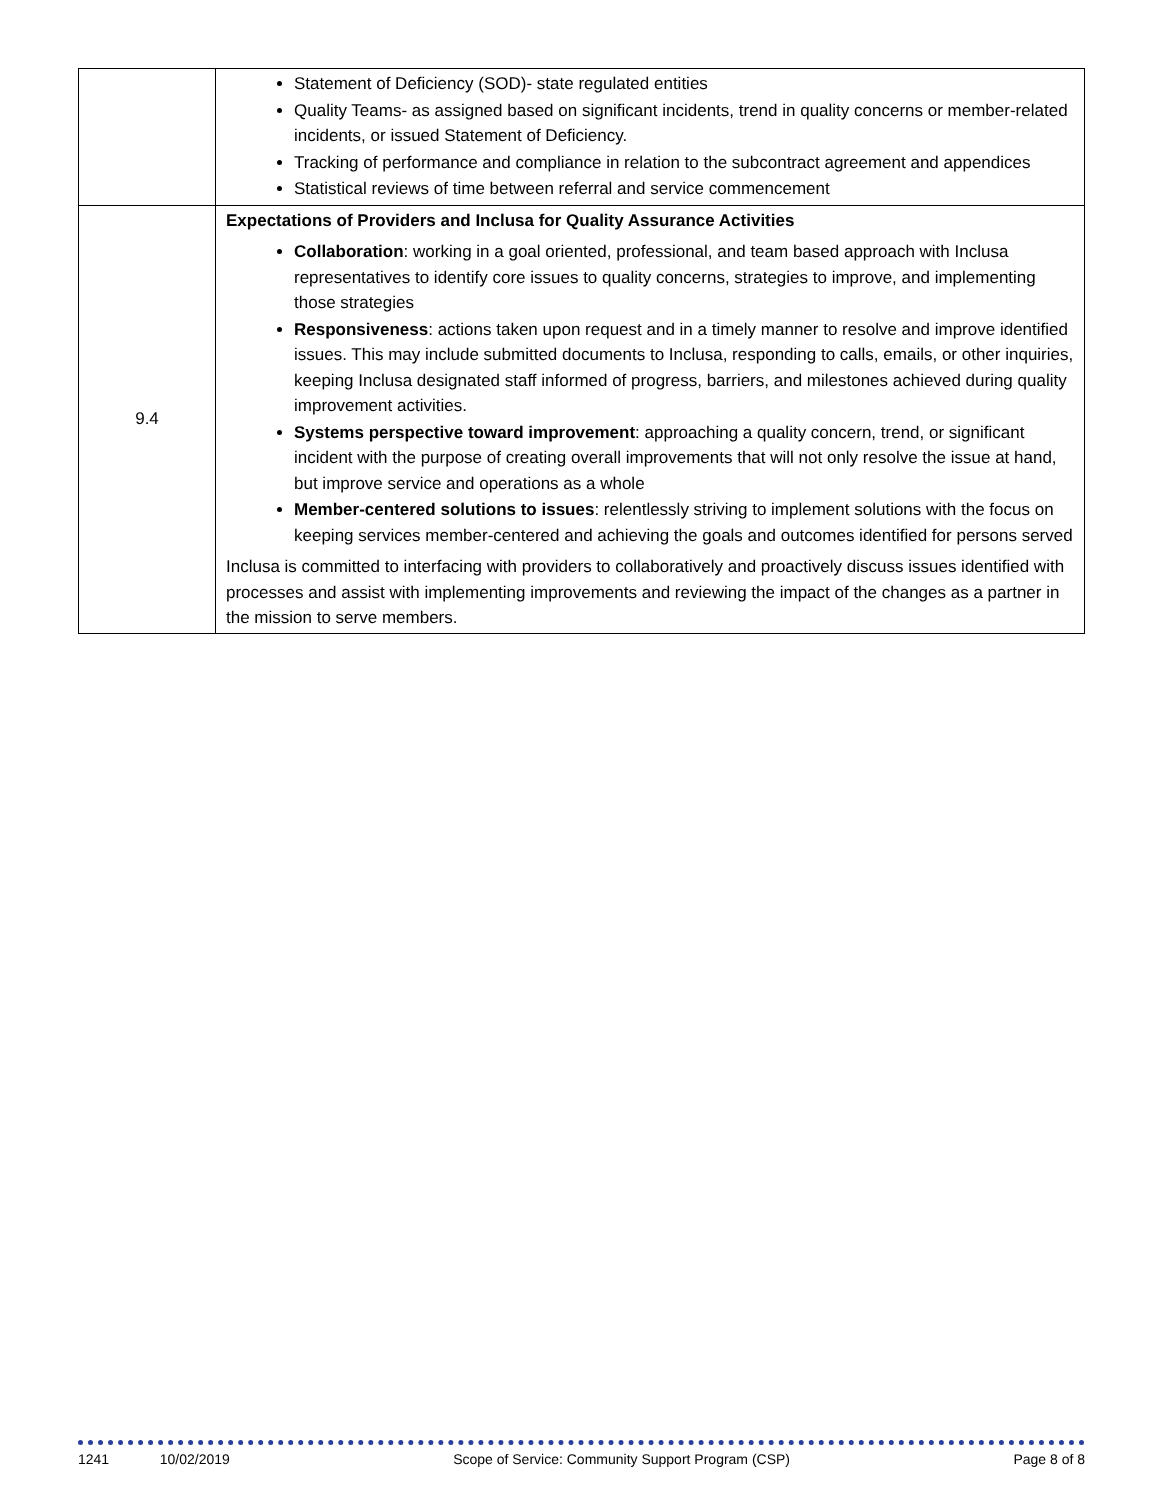| | Statement of Deficiency (SOD)- state regulated entities Quality Teams- as assigned based on significant incidents, trend in quality concerns or member-related incidents, or issued Statement of Deficiency. Tracking of performance and compliance in relation to the subcontract agreement and appendices Statistical reviews of time between referral and service commencement |
| 9.4 | Expectations of Providers and Inclusa for Quality Assurance Activities Collaboration : working in a goal oriented, professional, and team based approach with Inclusa representatives to identify core issues to quality concerns, strategies to improve, and implementing those strategies Responsiveness : actions taken upon request and in a timely manner to resolve and improve identified issues. This may include submitted documents to Inclusa, responding to calls, emails, or other inquiries, keeping Inclusa designated staff informed of progress, barriers, and milestones achieved during quality improvement activities. Systems perspective toward improvement : approaching a quality concern, trend, or significant incident with the purpose of creating overall improvements that will not only resolve the issue at hand, but improve service and operations as a whole Member-centered solutions to issues : relentlessly striving to implement solutions with the focus on keeping services member-centered and achieving the goals and outcomes identified for persons served Inclusa is committed to interfacing with providers to collaboratively and proactively discuss issues identified with processes and assist with implementing improvements and reviewing the impact of the changes as a partner in the mission to serve members. |
1241 10/02/2019 Scope of Service: Community Support Program (CSP) Page 8 of 8